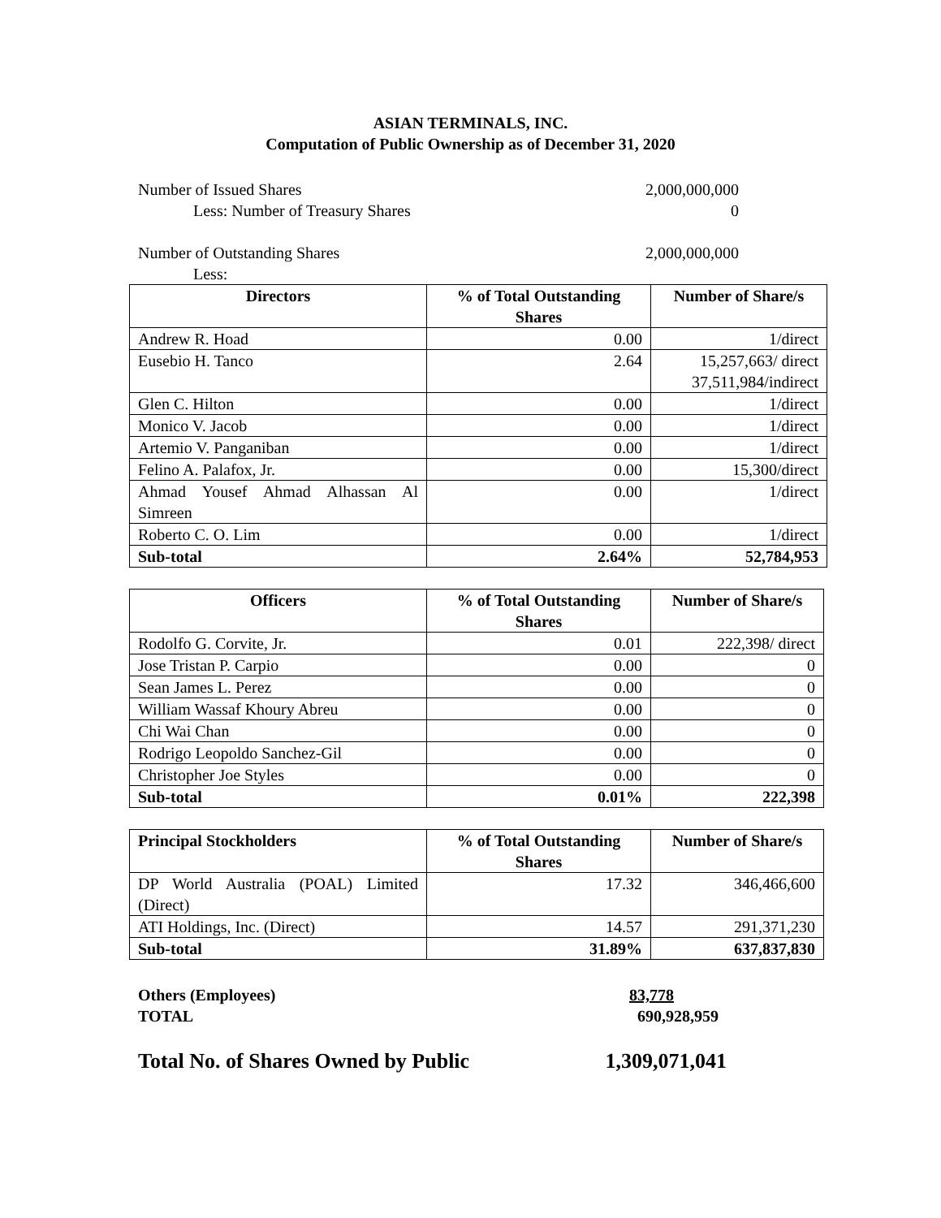ASIAN TERMINALS, INC.
Computation of Public Ownership as of December 31, 2020
Number of Issued Shares 2,000,000,000
Less: Number of Treasury Shares 0
Number of Outstanding Shares 2,000,000,000
Less:
| Directors | % of Total Outstanding Shares | Number of Share/s |
| --- | --- | --- |
| Andrew R. Hoad | 0.00 | 1/direct |
| Eusebio H. Tanco | 2.64 | 15,257,663/ direct 37,511,984/indirect |
| Glen C. Hilton | 0.00 | 1/direct |
| Monico V. Jacob | 0.00 | 1/direct |
| Artemio V. Panganiban | 0.00 | 1/direct |
| Felino A. Palafox, Jr. | 0.00 | 15,300/direct |
| Ahmad Yousef Ahmad Alhassan Al Simreen | 0.00 | 1/direct |
| Roberto C. O. Lim | 0.00 | 1/direct |
| Sub-total | 2.64% | 52,784,953 |
| Officers | % of Total Outstanding Shares | Number of Share/s |
| --- | --- | --- |
| Rodolfo G. Corvite, Jr. | 0.01 | 222,398/ direct |
| Jose Tristan P. Carpio | 0.00 | 0 |
| Sean James L. Perez | 0.00 | 0 |
| William Wassaf Khoury Abreu | 0.00 | 0 |
| Chi Wai Chan | 0.00 | 0 |
| Rodrigo Leopoldo Sanchez-Gil | 0.00 | 0 |
| Christopher Joe Styles | 0.00 | 0 |
| Sub-total | 0.01% | 222,398 |
| Principal Stockholders | % of Total Outstanding Shares | Number of Share/s |
| --- | --- | --- |
| DP World Australia (POAL) Limited (Direct) | 17.32 | 346,466,600 |
| ATI Holdings, Inc. (Direct) | 14.57 | 291,371,230 |
| Sub-total | 31.89% | 637,837,830 |
Others (Employees) 83,778
TOTAL 690,928,959
Total No. of Shares Owned by Public 1,309,071,041